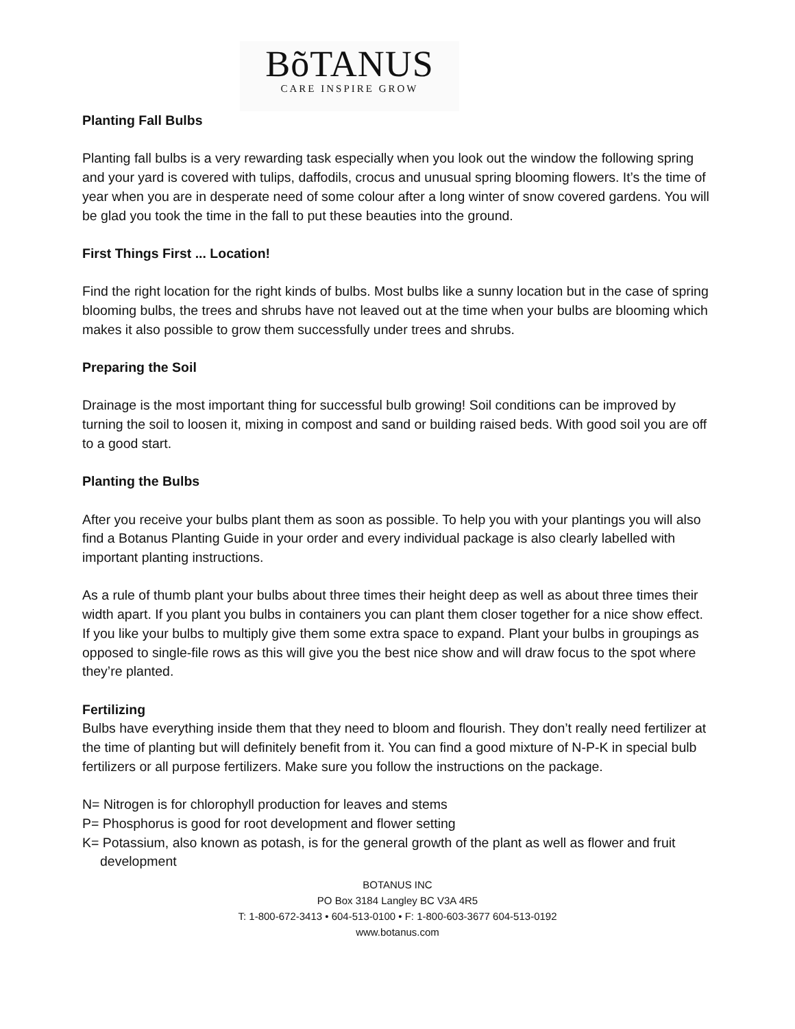BõTANUS
CARE INSPIRE GROW
Planting Fall Bulbs
Planting fall bulbs is a very rewarding task especially when you look out the window the following spring and your yard is covered with tulips, daffodils, crocus and unusual spring blooming flowers. It’s the time of year when you are in desperate need of some colour after a long winter of snow covered gardens. You will be glad you took the time in the fall to put these beauties into the ground.
First Things First ... Location!
Find the right location for the right kinds of bulbs. Most bulbs like a sunny location but in the case of spring blooming bulbs, the trees and shrubs have not leaved out at the time when your bulbs are blooming which makes it also possible to grow them successfully under trees and shrubs.
Preparing the Soil
Drainage is the most important thing for successful bulb growing! Soil conditions can be improved by turning the soil to loosen it, mixing in compost and sand or building raised beds. With good soil you are off to a good start.
Planting the Bulbs
After you receive your bulbs plant them as soon as possible. To help you with your plantings you will also find a Botanus Planting Guide in your order and every individual package is also clearly labelled with important planting instructions.
As a rule of thumb plant your bulbs about three times their height deep as well as about three times their width apart. If you plant you bulbs in containers you can plant them closer together for a nice show effect. If you like your bulbs to multiply give them some extra space to expand. Plant your bulbs in groupings as opposed to single-file rows as this will give you the best nice show and will draw focus to the spot where they’re planted.
Fertilizing
Bulbs have everything inside them that they need to bloom and flourish. They don’t really need fertilizer at the time of planting but will definitely benefit from it. You can find a good mixture of N-P-K in special bulb fertilizers or all purpose fertilizers. Make sure you follow the instructions on the package.
N= Nitrogen is for chlorophyll production for leaves and stems
P= Phosphorus is good for root development and flower setting
K= Potassium, also known as potash, is for the general growth of the plant as well as flower and fruit development
BOTANUS INC
PO Box 3184 Langley BC V3A 4R5
T: 1-800-672-3413 • 604-513-0100 • F: 1-800-603-3677 604-513-0192
www.botanus.com